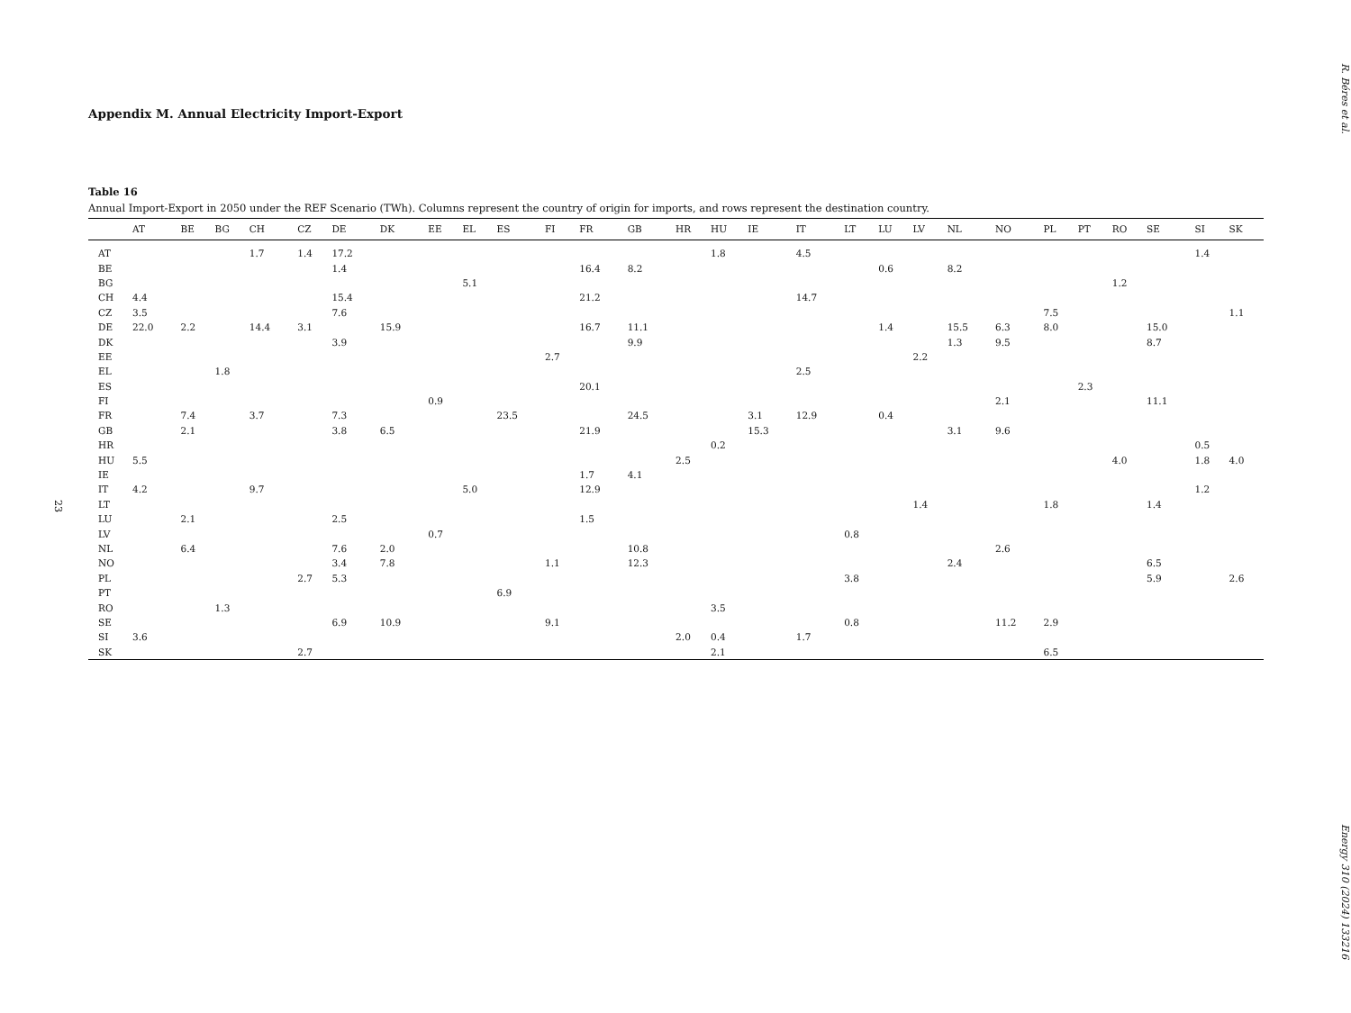23
Appendix M. Annual Electricity Import-Export
Table 16
Annual Import-Export in 2050 under the REF Scenario (TWh). Columns represent the country of origin for imports, and rows represent the destination country.
| | AT | BE | BG | CH | CZ | DE | DK | EE | EL | ES | FI | FR | GB | HR | HU | IE | IT | LT | LU | LV | NL | NO | PL | PT | RO | SE | SI | SK |
| --- | --- | --- | --- | --- | --- | --- | --- | --- | --- | --- | --- | --- | --- | --- | --- | --- | --- | --- | --- | --- | --- | --- | --- | --- | --- | --- | --- | --- |
| AT | | | | 1.7 | 1.4 | 17.2 | | | | | | | | | 1.8 | | 4.5 | | | | | | | | | | 1.4 | |
| BE | | | | | | 1.4 | | | | | | 16.4 | 8.2 | | | | | | 0.6 | | 8.2 | | | | | | | |
| BG | | | | | | | | | 5.1 | | | | | | | | | | | | | | | | 1.2 | | | |
| CH | 4.4 | | | | | 15.4 | | | | | | 21.2 | | | | | 14.7 | | | | | | | | | | | |
| CZ | 3.5 | | | | | 7.6 | | | | | | | | | | | | | | | | | 7.5 | | | | | 1.1 |
| DE | 22.0 | 2.2 | | 14.4 | 3.1 | | 15.9 | | | | | 16.7 | 11.1 | | | | | | 1.4 | | 15.5 | 6.3 | 8.0 | | | 15.0 | | |
| DK | | | | | | 3.9 | | | | | | | 9.9 | | | | | | | | 1.3 | 9.5 | | | | 8.7 | | |
| EE | | | | | | | | | | | 2.7 | | | | | | | | | 2.2 | | | | | | | | |
| EL | | | 1.8 | | | | | | | | | | | | | | 2.5 | | | | | | | | | | | |
| ES | | | | | | | | | | | | 20.1 | | | | | | | | | | | | 2.3 | | | | |
| FI | | | | | | | | 0.9 | | | | | | | | | | | | | | 2.1 | | | | 11.1 | | |
| FR | | 7.4 | | 3.7 | | 7.3 | | | | 23.5 | | | 24.5 | | | 3.1 | 12.9 | | 0.4 | | | | | | | | | |
| GB | | 2.1 | | | | 3.8 | 6.5 | | | | | 21.9 | | | | 15.3 | | | | | 3.1 | 9.6 | | | | | | |
| HR | | | | | | | | | | | | | | | 0.2 | | | | | | | | | | | | 0.5 | |
| HU | 5.5 | | | | | | | | | | | | | 2.5 | | | | | | | | | | | 4.0 | | 1.8 | 4.0 |
| IE | | | | | | | | | | | | 1.7 | 4.1 | | | | | | | | | | | | | | | |
| IT | 4.2 | | | 9.7 | | | | | 5.0 | | | 12.9 | | | | | | | | | | | | | | | 1.2 | |
| LT | | | | | | | | | | | | | | | | | | | | 1.4 | | | 1.8 | | | 1.4 | | |
| LU | | 2.1 | | | | 2.5 | | | | | | 1.5 | | | | | | | | | | | | | | | | |
| LV | | | | | | | | 0.7 | | | | | | | | | | 0.8 | | | | | | | | | | |
| NL | | 6.4 | | | | 7.6 | 2.0 | | | | | | 10.8 | | | | | | | | | 2.6 | | | | | | |
| NO | | | | | | 3.4 | 7.8 | | | | 1.1 | | 12.3 | | | | | | | | 2.4 | | | | | 6.5 | | |
| PL | | | | | 2.7 | 5.3 | | | | | | | | | | | | 3.8 | | | | | | | | 5.9 | | 2.6 |
| PT | | | | | | | | | | 6.9 | | | | | | | | | | | | | | | | | | |
| RO | | | 1.3 | | | | | | | | | | | | 3.5 | | | | | | | | | | | | | |
| SE | | | | | | 6.9 | 10.9 | | | | 9.1 | | | | | | | 0.8 | | | | 11.2 | 2.9 | | | | | |
| SI | 3.6 | | | | | | | | | | | | | 2.0 | 0.4 | | 1.7 | | | | | | | | | | | |
| SK | | | | | 2.7 | | | | | | | | | | 2.1 | | | | | | | | 6.5 | | | | | |
R. Béres et al.
Energy 310 (2024) 133216